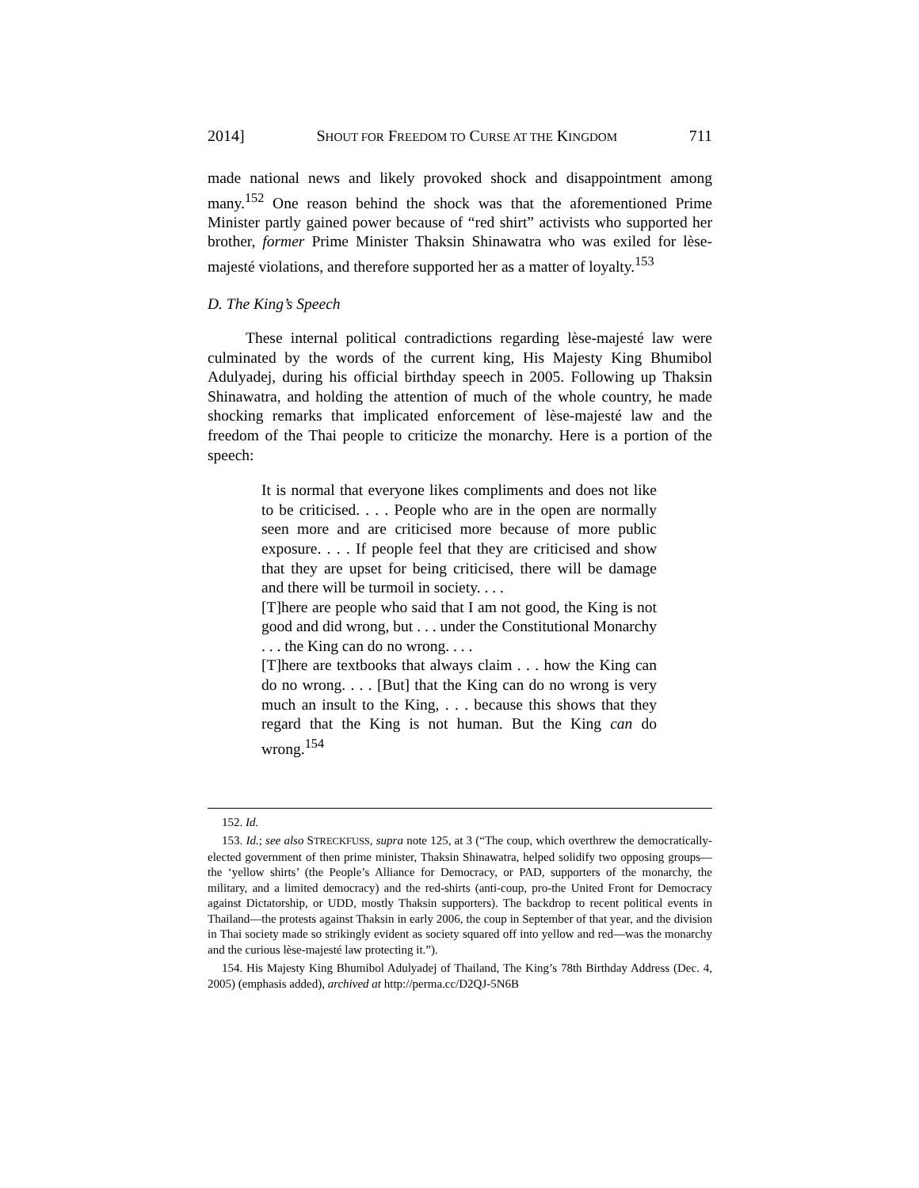2014] SHOUT FOR FREEDOM TO CURSE AT THE KINGDOM 711
made national news and likely provoked shock and disappointment among many.<sup>152</sup> One reason behind the shock was that the aforementioned Prime Minister partly gained power because of “red shirt” activists who supported her brother, former Prime Minister Thaksin Shinawatra who was exiled for lèse-majesté violations, and therefore supported her as a matter of loyalty.<sup>153</sup>
D. The King’s Speech
These internal political contradictions regarding lèse-majesté law were culminated by the words of the current king, His Majesty King Bhumibol Adulyadej, during his official birthday speech in 2005. Following up Thaksin Shinawatra, and holding the attention of much of the whole country, he made shocking remarks that implicated enforcement of lèse-majesté law and the freedom of the Thai people to criticize the monarchy. Here is a portion of the speech:
It is normal that everyone likes compliments and does not like to be criticised. . . . People who are in the open are normally seen more and are criticised more because of more public exposure. . . . If people feel that they are criticised and show that they are upset for being criticised, there will be damage and there will be turmoil in society. . . .
[T]here are people who said that I am not good, the King is not good and did wrong, but . . . under the Constitutional Monarchy . . . the King can do no wrong. . . .
[T]here are textbooks that always claim . . . how the King can do no wrong. . . . [But] that the King can do no wrong is very much an insult to the King, . . . because this shows that they regard that the King is not human. But the King can do wrong.<sup>154</sup>
152. Id.
153. Id.; see also STRECKFUSS, supra note 125, at 3 (“The coup, which overthrew the democratically-elected government of then prime minister, Thaksin Shinawatra, helped solidify two opposing groups—the ‘yellow shirts’ (the People’s Alliance for Democracy, or PAD, supporters of the monarchy, the military, and a limited democracy) and the red-shirts (anti-coup, pro-the United Front for Democracy against Dictatorship, or UDD, mostly Thaksin supporters). The backdrop to recent political events in Thailand—the protests against Thaksin in early 2006, the coup in September of that year, and the division in Thai society made so strikingly evident as society squared off into yellow and red—was the monarchy and the curious lèse-majesté law protecting it.”).
154. His Majesty King Bhumibol Adulyadej of Thailand, The King’s 78th Birthday Address (Dec. 4, 2005) (emphasis added), archived at http://perma.cc/D2QJ-5N6B